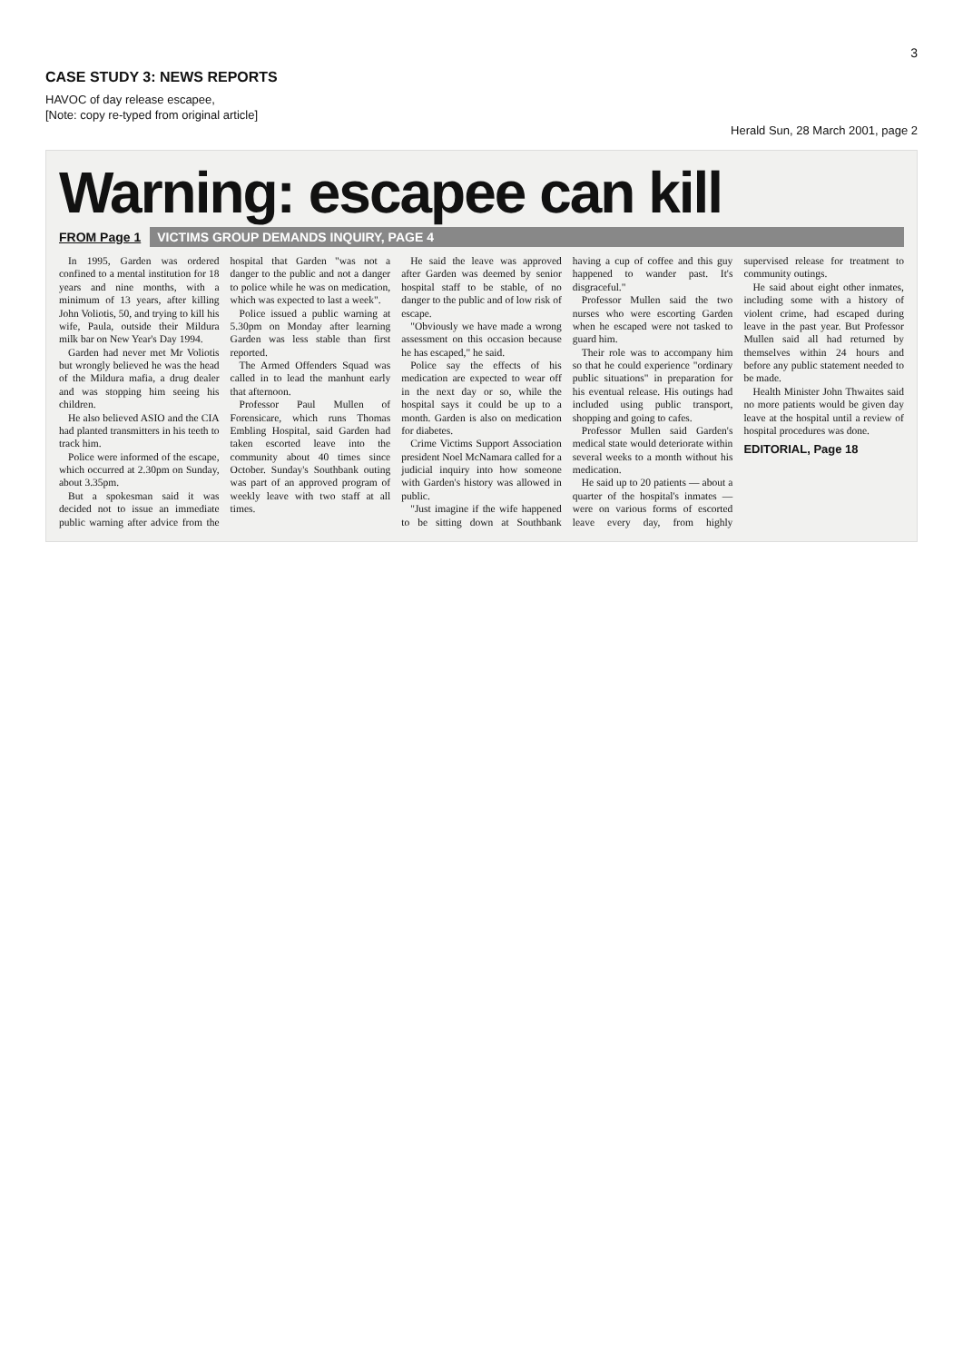3
CASE STUDY 3: NEWS REPORTS
HAVOC of day release escapee,
[Note: copy re-typed from original article]
Herald Sun, 28 March 2001, page 2
Warning: escapee can kill
FROM Page 1 VICTIMS GROUP DEMANDS INQUIRY, PAGE 4
In 1995, Garden was ordered confined to a mental institution for 18 years and nine months, with a minimum of 13 years, after killing John Voliotis, 50, and trying to kill his wife, Paula, outside their Mildura milk bar on New Year's Day 1994.
Garden had never met Mr Voliotis but wrongly believed he was the head of the Mildura mafia, a drug dealer and was stopping him seeing his children.
He also believed ASIO and the CIA had planted transmitters in his teeth to track him.
Police were informed of the escape, which occurred at 2.30pm on Sunday, about 3.35pm.
But a spokesman said it was decided not to issue an immediate public warning after advice from the hospital that Garden "was not a danger to the public and not a danger to police while he was on medication, which was expected to last a week".
Police issued a public warning at 5.30pm on Monday after learning Garden was less stable than first reported.
The Armed Offenders Squad was called in to lead the manhunt early that afternoon.
Professor Paul Mullen of Forensicare, which runs Thomas Embling Hospital, said Garden had taken escorted leave into the community about 40 times since October. Sunday's Southbank outing was part of an approved program of weekly leave with two staff at all times.
He said the leave was approved after Garden was deemed by senior hospital staff to be stable, of no danger to the public and of low risk of escape.
"Obviously we have made a wrong assessment on this occasion because he has escaped," he said.
Police say the effects of his medication are expected to wear off in the next day or so, while the hospital says it could be up to a month. Garden is also on medication for diabetes.
Crime Victims Support Association president Noel McNamara called for a judicial inquiry into how someone with Garden's history was allowed in public.
"Just imagine if the wife happened to be sitting down at Southbank having a cup of coffee and this guy happened to wander past. It's disgraceful."
Professor Mullen said the two nurses who were escorting Garden when he escaped were not tasked to guard him.
Their role was to accompany him so that he could experience "ordinary public situations" in preparation for his eventual release. His outings had included using public transport, shopping and going to cafes.
Professor Mullen said Garden's medical state would deteriorate within several weeks to a month without his medication.
He said up to 20 patients — about a quarter of the hospital's inmates — were on various forms of escorted leave every day, from highly supervised release for treatment to community outings.
He said about eight other inmates, including some with a history of violent crime, had escaped during leave in the past year. But Professor Mullen said all had returned by themselves within 24 hours and before any public statement needed to be made.
Health Minister John Thwaites said no more patients would be given day leave at the hospital until a review of hospital procedures was done.
EDITORIAL, Page 18